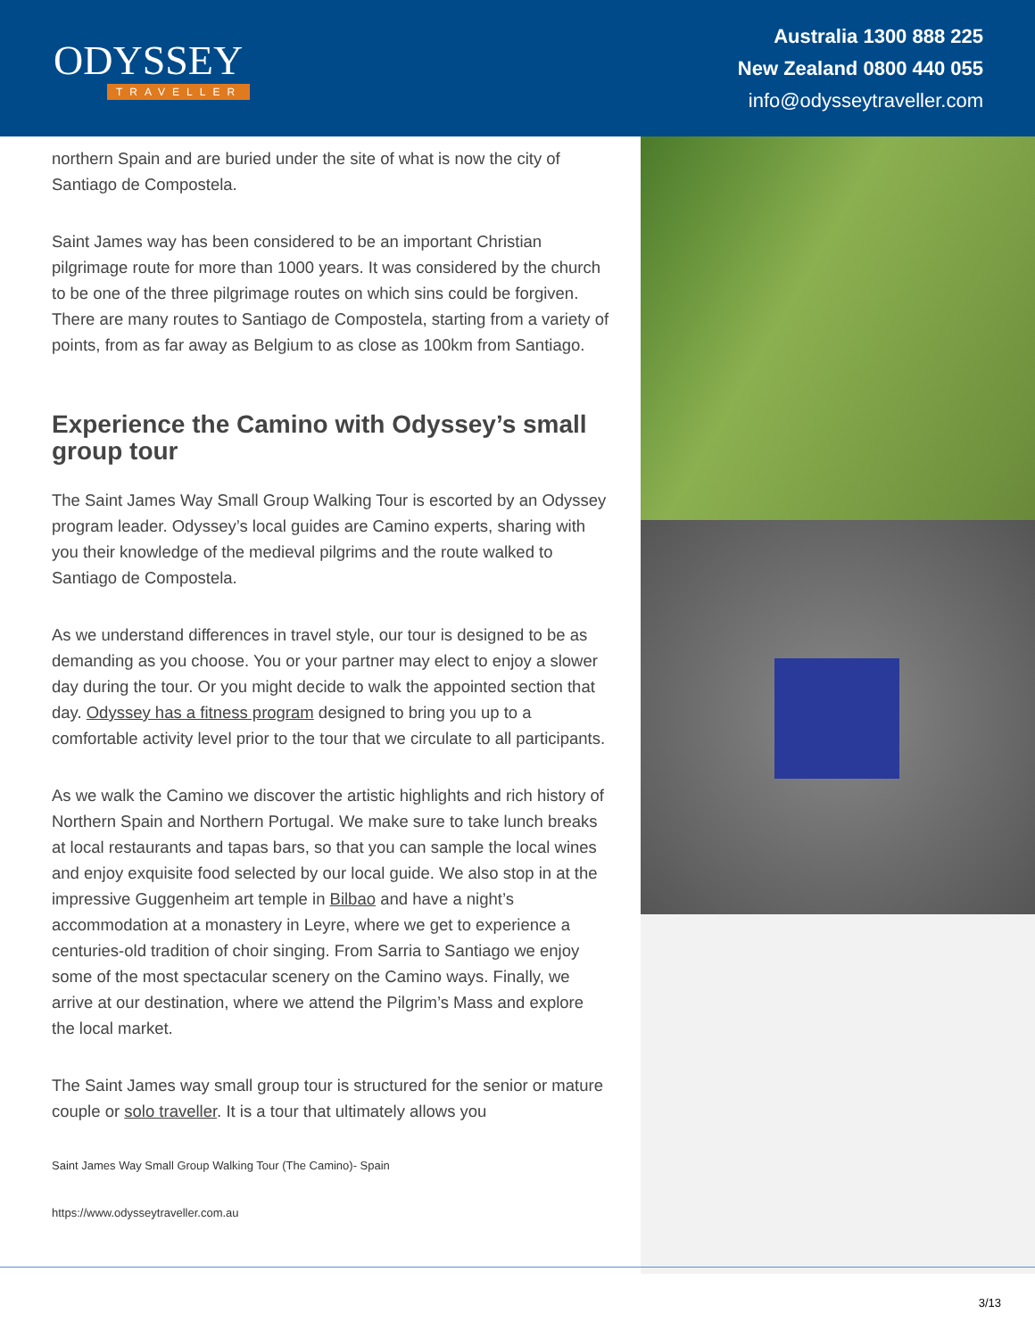ODYSSEY
TRAVELLER
Australia 1300 888 225
New Zealand 0800 440 055
info@odysseytraveller.com
northern Spain and are buried under the site of what is now the city of Santiago de Compostela.
Saint James way has been considered to be an important Christian pilgrimage route for more than 1000 years. It was considered by the church to be one of the three pilgrimage routes on which sins could be forgiven. There are many routes to Santiago de Compostela, starting from a variety of points, from as far away as Belgium to as close as 100km from Santiago.
Experience the Camino with Odyssey’s small group tour
The Saint James Way Small Group Walking Tour is escorted by an Odyssey program leader. Odyssey’s local guides are Camino experts, sharing with you their knowledge of the medieval pilgrims and the route walked to Santiago de Compostela.
As we understand differences in travel style, our tour is designed to be as demanding as you choose. You or your partner may elect to enjoy a slower day during the tour. Or you might decide to walk the appointed section that day. Odyssey has a fitness program designed to bring you up to a comfortable activity level prior to the tour that we circulate to all participants.
As we walk the Camino we discover the artistic highlights and rich history of Northern Spain and Northern Portugal. We make sure to take lunch breaks at local restaurants and tapas bars, so that you can sample the local wines and enjoy exquisite food selected by our local guide. We also stop in at the impressive Guggenheim art temple in Bilbao and have a night’s accommodation at a monastery in Leyre, where we get to experience a centuries-old tradition of choir singing. From Sarria to Santiago we enjoy some of the most spectacular scenery on the Camino ways. Finally, we arrive at our destination, where we attend the Pilgrim’s Mass and explore the local market.
The Saint James way small group tour is structured for the senior or mature couple or solo traveller. It is a tour that ultimately allows you
Saint James Way Small Group Walking Tour (The Camino)- Spain
https://www.odysseytraveller.com.au
3/13